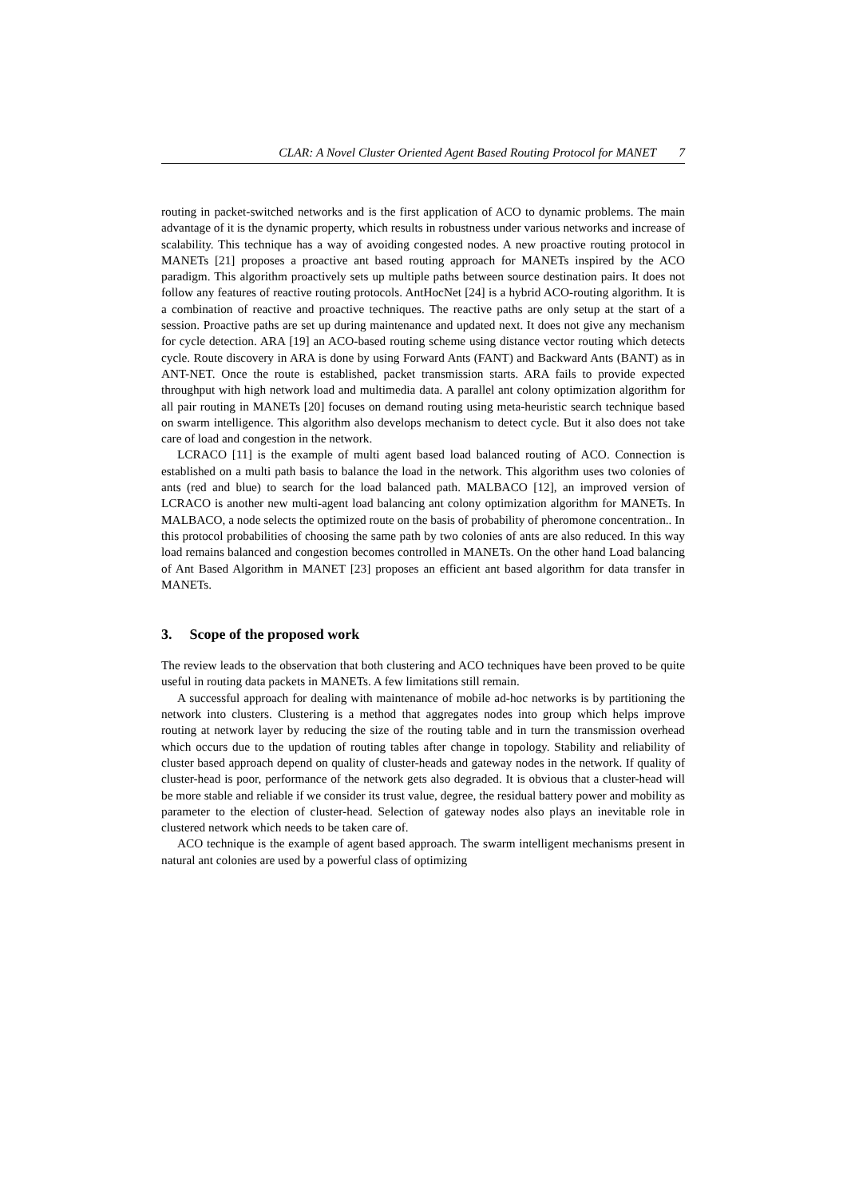CLAR: A Novel Cluster Oriented Agent Based Routing Protocol for MANET 7
routing in packet-switched networks and is the first application of ACO to dynamic problems. The main advantage of it is the dynamic property, which results in robustness under various networks and increase of scalability. This technique has a way of avoiding congested nodes. A new proactive routing protocol in MANETs [21] proposes a proactive ant based routing approach for MANETs inspired by the ACO paradigm. This algorithm proactively sets up multiple paths between source destination pairs. It does not follow any features of reactive routing protocols. AntHocNet [24] is a hybrid ACO-routing algorithm. It is a combination of reactive and proactive techniques. The reactive paths are only setup at the start of a session. Proactive paths are set up during maintenance and updated next. It does not give any mechanism for cycle detection. ARA [19] an ACO-based routing scheme using distance vector routing which detects cycle. Route discovery in ARA is done by using Forward Ants (FANT) and Backward Ants (BANT) as in ANT-NET. Once the route is established, packet transmission starts. ARA fails to provide expected throughput with high network load and multimedia data. A parallel ant colony optimization algorithm for all pair routing in MANETs [20] focuses on demand routing using meta-heuristic search technique based on swarm intelligence. This algorithm also develops mechanism to detect cycle. But it also does not take care of load and congestion in the network.
LCRACO [11] is the example of multi agent based load balanced routing of ACO. Connection is established on a multi path basis to balance the load in the network. This algorithm uses two colonies of ants (red and blue) to search for the load balanced path. MALBACO [12], an improved version of LCRACO is another new multi-agent load balancing ant colony optimization algorithm for MANETs. In MALBACO, a node selects the optimized route on the basis of probability of pheromone concentration.. In this protocol probabilities of choosing the same path by two colonies of ants are also reduced. In this way load remains balanced and congestion becomes controlled in MANETs. On the other hand Load balancing of Ant Based Algorithm in MANET [23] proposes an efficient ant based algorithm for data transfer in MANETs.
3. Scope of the proposed work
The review leads to the observation that both clustering and ACO techniques have been proved to be quite useful in routing data packets in MANETs. A few limitations still remain.
A successful approach for dealing with maintenance of mobile ad-hoc networks is by partitioning the network into clusters. Clustering is a method that aggregates nodes into group which helps improve routing at network layer by reducing the size of the routing table and in turn the transmission overhead which occurs due to the updation of routing tables after change in topology. Stability and reliability of cluster based approach depend on quality of cluster-heads and gateway nodes in the network. If quality of cluster-head is poor, performance of the network gets also degraded. It is obvious that a cluster-head will be more stable and reliable if we consider its trust value, degree, the residual battery power and mobility as parameter to the election of cluster-head. Selection of gateway nodes also plays an inevitable role in clustered network which needs to be taken care of.
ACO technique is the example of agent based approach. The swarm intelligent mechanisms present in natural ant colonies are used by a powerful class of optimizing